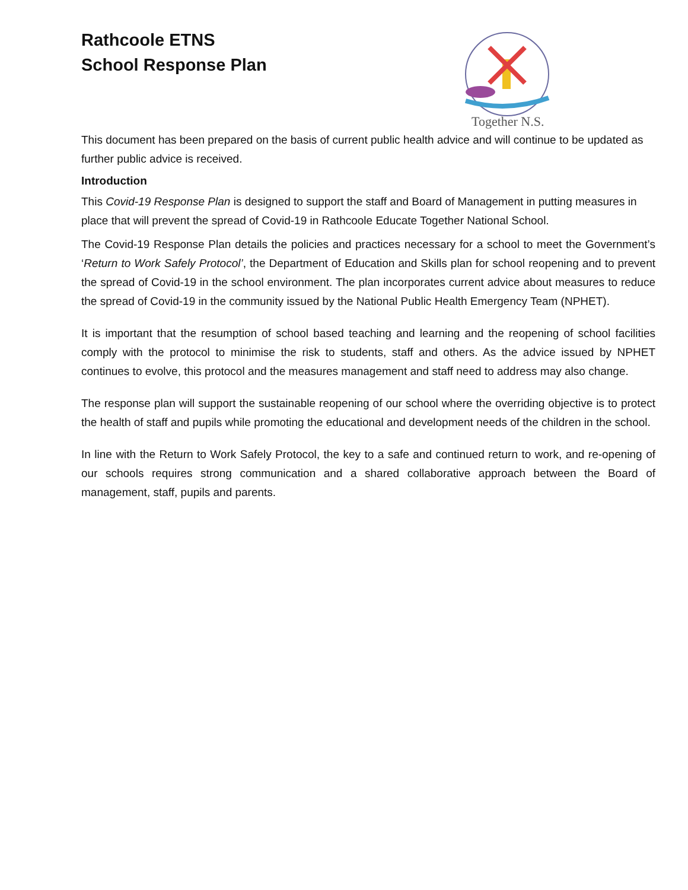Rathcoole ETNS
School Response Plan
Together N.S.
This document has been prepared on the basis of current public health advice and will continue to be updated as further public advice is received.
Introduction
This Covid-19 Response Plan is designed to support the staff and Board of Management in putting measures in place that will prevent the spread of Covid-19 in Rathcoole Educate Together National School.
The Covid-19 Response Plan details the policies and practices necessary for a school to meet the Government’s ‘Return to Work Safely Protocol’, the Department of Education and Skills plan for school reopening and to prevent the spread of Covid-19 in the school environment. The plan incorporates current advice about measures to reduce the spread of Covid-19 in the community issued by the National Public Health Emergency Team (NPHET).
It is important that the resumption of school based teaching and learning and the reopening of school facilities comply with the protocol to minimise the risk to students, staff and others. As the advice issued by NPHET continues to evolve, this protocol and the measures management and staff need to address may also change.
The response plan will support the sustainable reopening of our school where the overriding objective is to protect the health of staff and pupils while promoting the educational and development needs of the children in the school.
In line with the Return to Work Safely Protocol, the key to a safe and continued return to work, and re-opening of our schools requires strong communication and a shared collaborative approach between the Board of management, staff, pupils and parents.